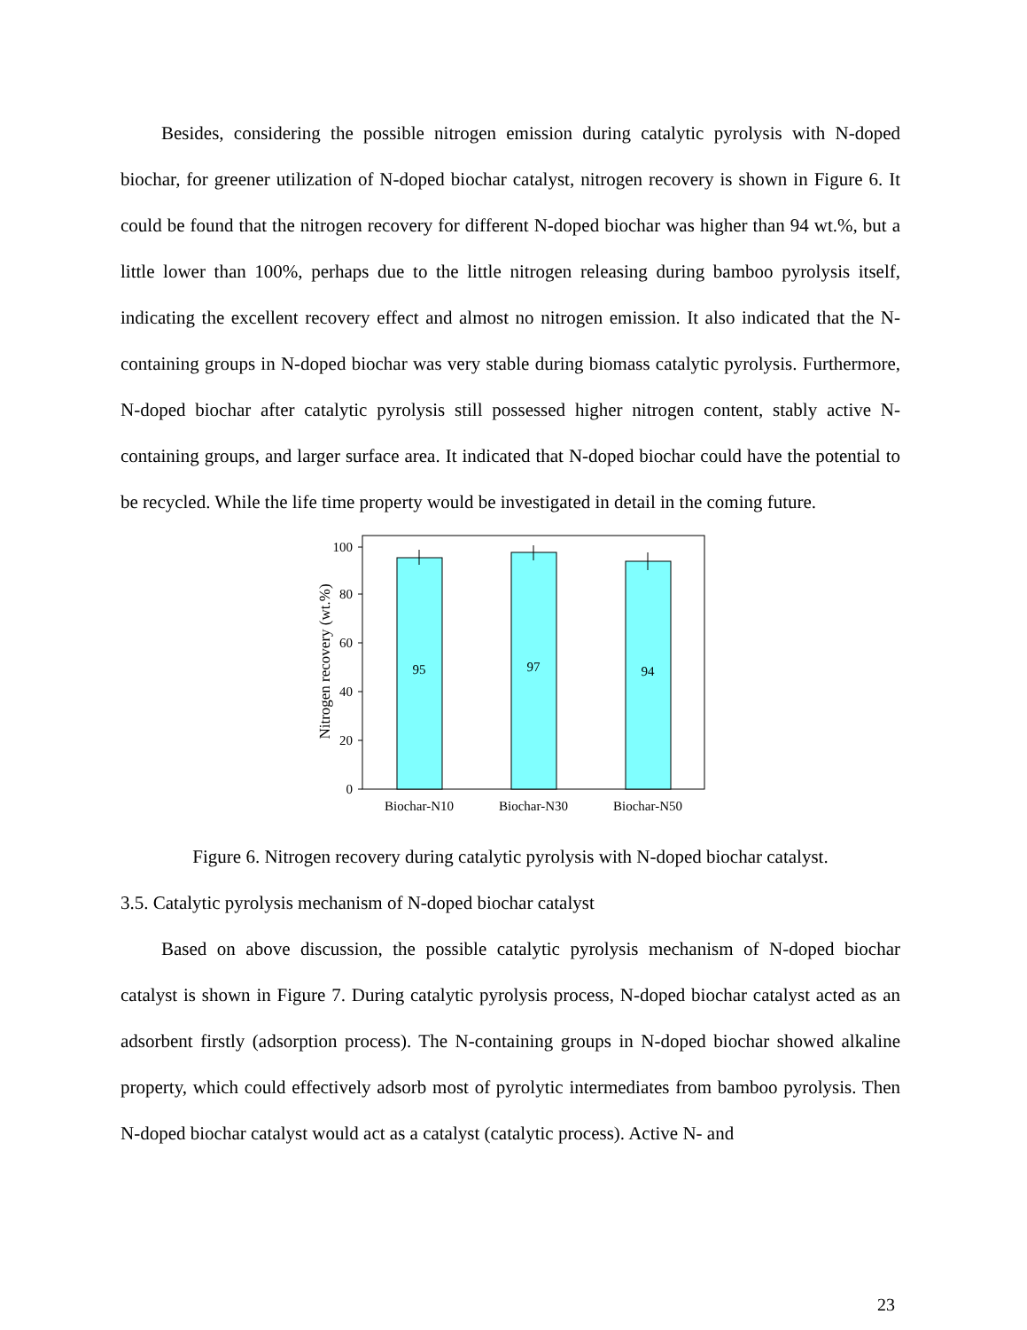Besides, considering the possible nitrogen emission during catalytic pyrolysis with N-doped biochar, for greener utilization of N-doped biochar catalyst, nitrogen recovery is shown in Figure 6. It could be found that the nitrogen recovery for different N-doped biochar was higher than 94 wt.%, but a little lower than 100%, perhaps due to the little nitrogen releasing during bamboo pyrolysis itself, indicating the excellent recovery effect and almost no nitrogen emission. It also indicated that the N-containing groups in N-doped biochar was very stable during biomass catalytic pyrolysis. Furthermore, N-doped biochar after catalytic pyrolysis still possessed higher nitrogen content, stably active N-containing groups, and larger surface area. It indicated that N-doped biochar could have the potential to be recycled. While the life time property would be investigated in detail in the coming future.
0
20
40
60
80
100
Nitrogen recovery (wt.%)
95
97
94
Biochar-N10
Biochar-N30
Biochar-N50
Figure 6. Nitrogen recovery during catalytic pyrolysis with N-doped biochar catalyst.
3.5. Catalytic pyrolysis mechanism of N-doped biochar catalyst
Based on above discussion, the possible catalytic pyrolysis mechanism of N-doped biochar catalyst is shown in Figure 7. During catalytic pyrolysis process, N-doped biochar catalyst acted as an adsorbent firstly (adsorption process). The N-containing groups in N-doped biochar showed alkaline property, which could effectively adsorb most of pyrolytic intermediates from bamboo pyrolysis. Then N-doped biochar catalyst would act as a catalyst (catalytic process). Active N- and
23